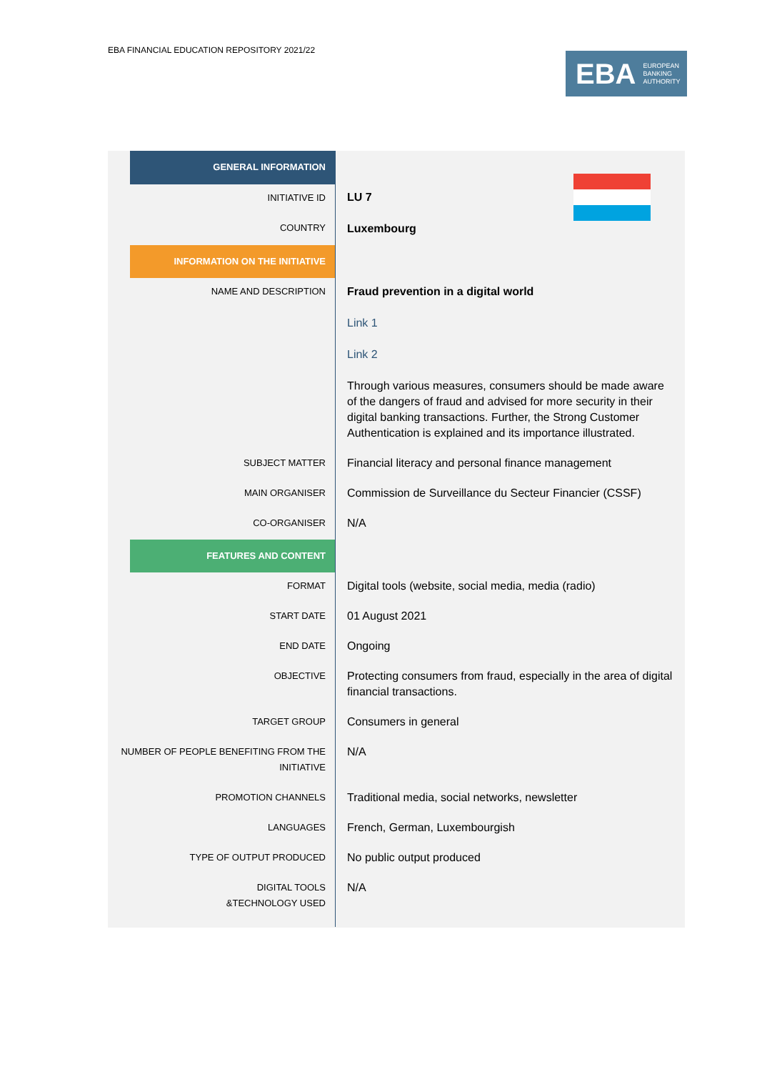EBA FINANCIAL EDUCATION REPOSITORY 2021/22
EBA EUROPEAN
BANKING
AUTHORITY
| GENERAL INFORMATION | LU 7 Luxembourg |
| INITIATIVE ID | |
| COUNTRY | |
| INFORMATION ON THE INITIATIVE | |
| NAME AND DESCRIPTION | Fraud prevention in a digital world Link 1 Link 2 Through various measures, consumers should be made aware of the dangers of fraud and advised for more security in their digital banking transactions. Further, the Strong Customer Authentication is explained and its importance illustrated. |
| SUBJECT MATTER | Financial literacy and personal finance management |
| MAIN ORGANISER | Commission de Surveillance du Secteur Financier (CSSF) |
| CO-ORGANISER | N/A |
| FEATURES AND CONTENT | |
| FORMAT | Digital tools (website, social media, media (radio) |
| START DATE | 01 August 2021 |
| END DATE | Ongoing |
| OBJECTIVE | Protecting consumers from fraud, especially in the area of digital financial transactions. |
| TARGET GROUP | Consumers in general |
| NUMBER OF PEOPLE BENEFITING FROM THE INITIATIVE | N/A |
| PROMOTION CHANNELS | Traditional media, social networks, newsletter |
| LANGUAGES | French, German, Luxembourgish |
| TYPE OF OUTPUT PRODUCED | No public output produced |
| DIGITAL TOOLS &TECHNOLOGY USED | N/A |